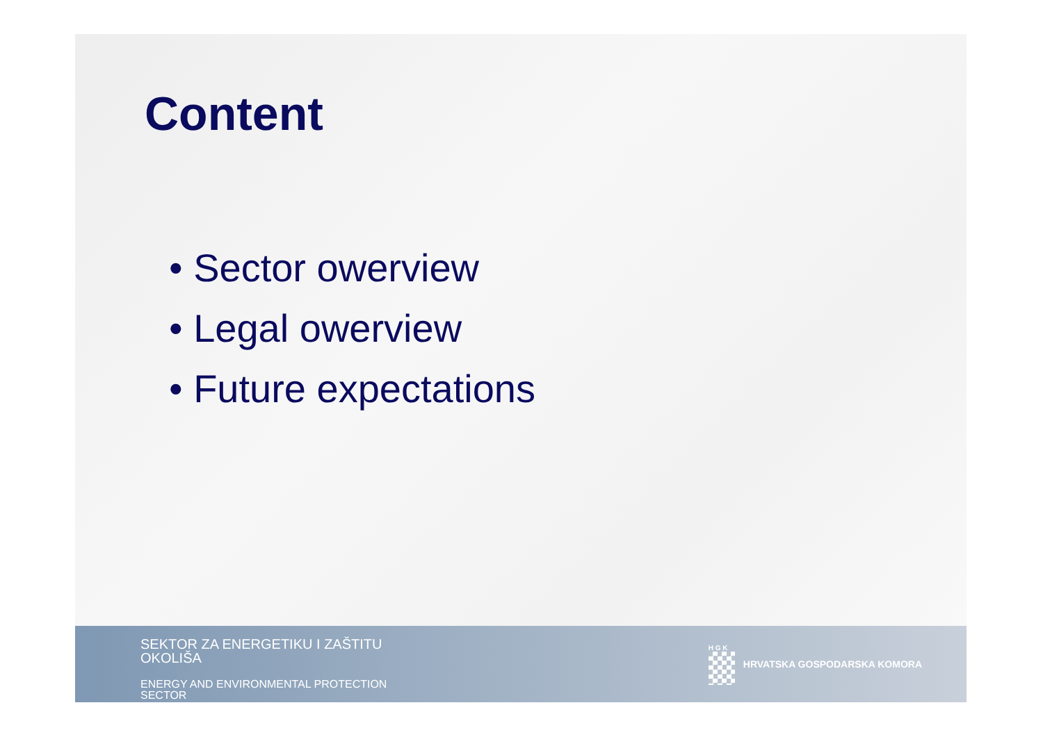Content
• Sector owerview
• Legal owerview
• Future expectations
SEKTOR ZA ENERGETIKU I ZAŠTITU OKOLIŠA
ENERGY AND ENVIRONMENTAL PROTECTION SECTOR
H G K
HRVATSKA GOSPODARSKA KOMORA